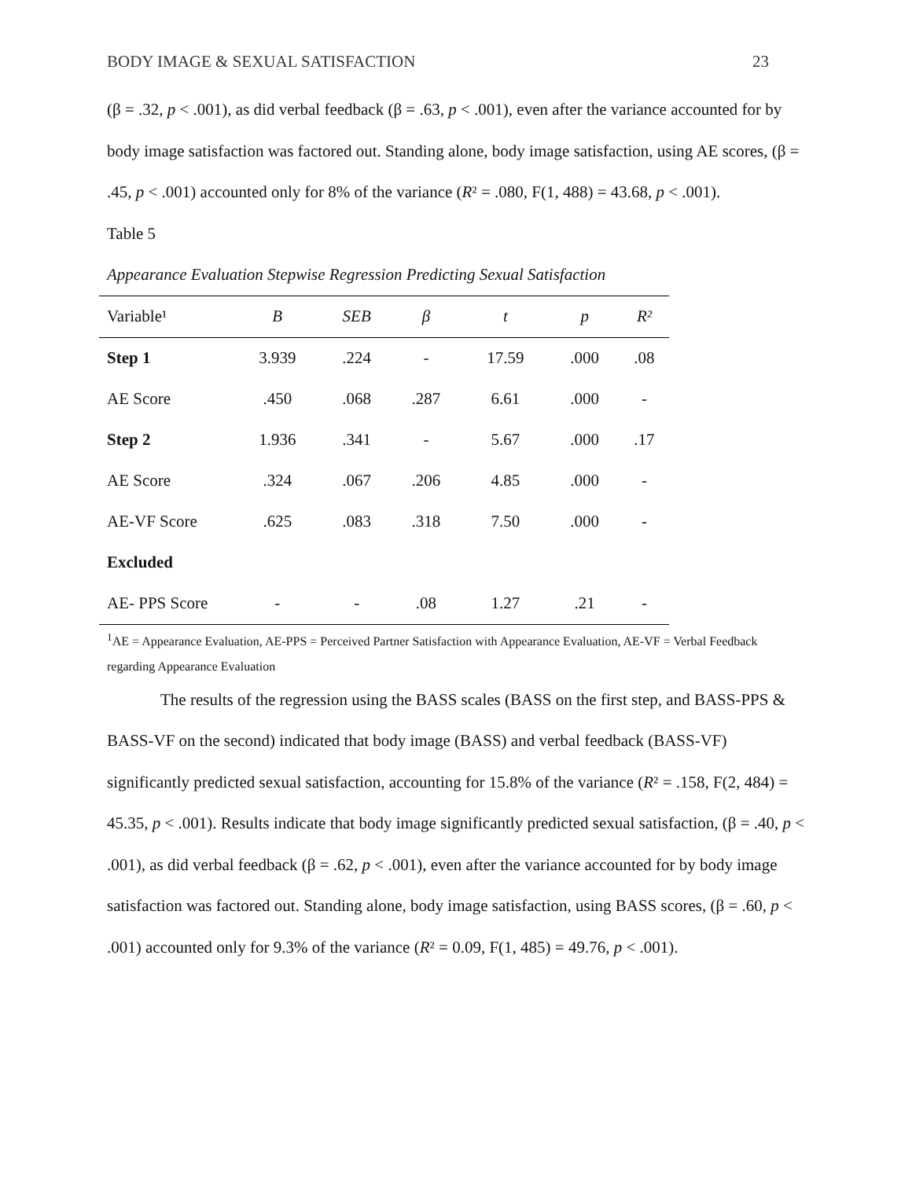BODY IMAGE & SEXUAL SATISFACTION 23
(β = .32, p < .001), as did verbal feedback (β = .63, p < .001), even after the variance accounted for by body image satisfaction was factored out. Standing alone, body image satisfaction, using AE scores, (β = .45, p < .001) accounted only for 8% of the variance (R² = .080, F(1, 488) = 43.68, p < .001).
Table 5
Appearance Evaluation Stepwise Regression Predicting Sexual Satisfaction
| Variable¹ | B | SEB | β | t | p | R² |
| --- | --- | --- | --- | --- | --- | --- |
| Step 1 | 3.939 | .224 | - | 17.59 | .000 | .08 |
| AE Score | .450 | .068 | .287 | 6.61 | .000 | - |
| Step 2 | 1.936 | .341 | - | 5.67 | .000 | .17 |
| AE Score | .324 | .067 | .206 | 4.85 | .000 | - |
| AE-VF Score | .625 | .083 | .318 | 7.50 | .000 | - |
| Excluded | | | | | | |
| AE- PPS Score | - | - | .08 | 1.27 | .21 | - |
<sup>1</sup> AE = Appearance Evaluation, AE-PPS = Perceived Partner Satisfaction with Appearance Evaluation, AE-VF = Verbal Feedback regarding Appearance Evaluation
The results of the regression using the BASS scales (BASS on the first step, and BASS-PPS & BASS-VF on the second) indicated that body image (BASS) and verbal feedback (BASS-VF) significantly predicted sexual satisfaction, accounting for 15.8% of the variance (R² = .158, F(2, 484) = 45.35, p < .001). Results indicate that body image significantly predicted sexual satisfaction, (β = .40, p < .001), as did verbal feedback (β = .62, p < .001), even after the variance accounted for by body image satisfaction was factored out. Standing alone, body image satisfaction, using BASS scores, (β = .60, p < .001) accounted only for 9.3% of the variance (R² = 0.09, F(1, 485) = 49.76, p < .001).